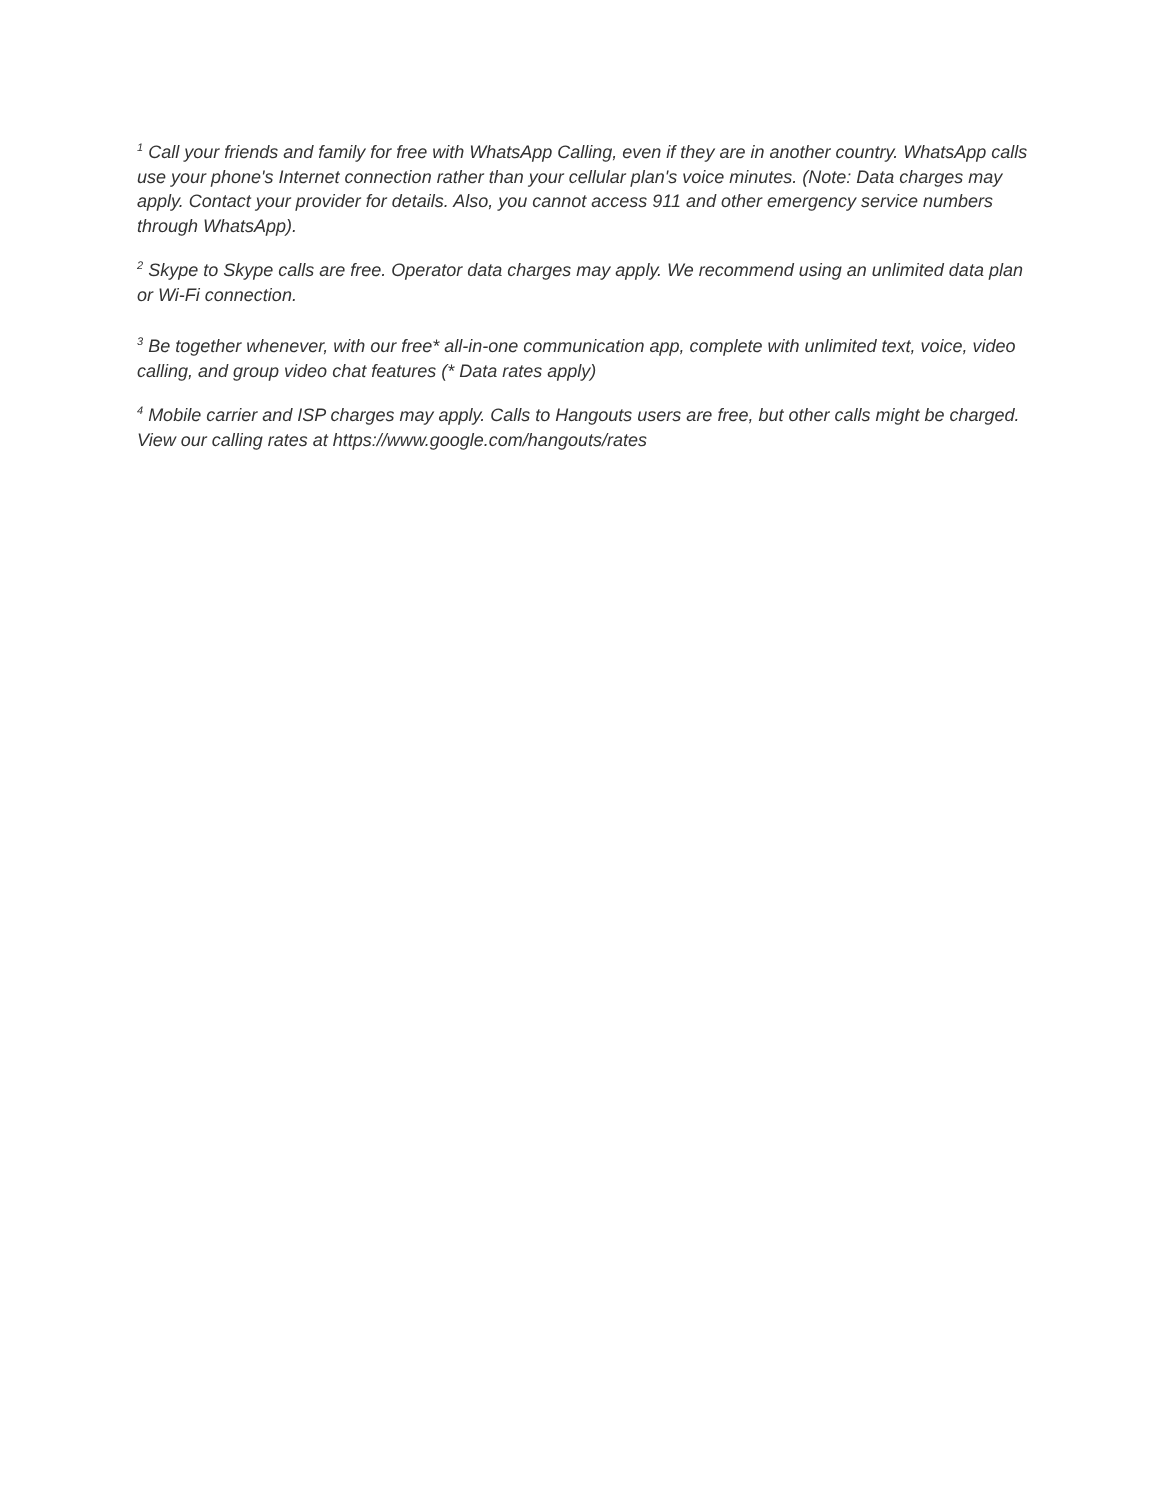<sup>1</sup> Call your friends and family for free with WhatsApp Calling, even if they are in another country. WhatsApp calls use your phone's Internet connection rather than your cellular plan's voice minutes. (Note: Data charges may apply. Contact your provider for details. Also, you cannot access 911 and other emergency service numbers through WhatsApp).
<sup>2</sup> Skype to Skype calls are free. Operator data charges may apply. We recommend using an unlimited data plan or Wi-Fi connection.
<sup>3</sup> Be together whenever, with our free* all-in-one communication app, complete with unlimited text, voice, video calling, and group video chat features (* Data rates apply)
<sup>4</sup> Mobile carrier and ISP charges may apply. Calls to Hangouts users are free, but other calls might be charged. View our calling rates at https://www.google.com/hangouts/rates